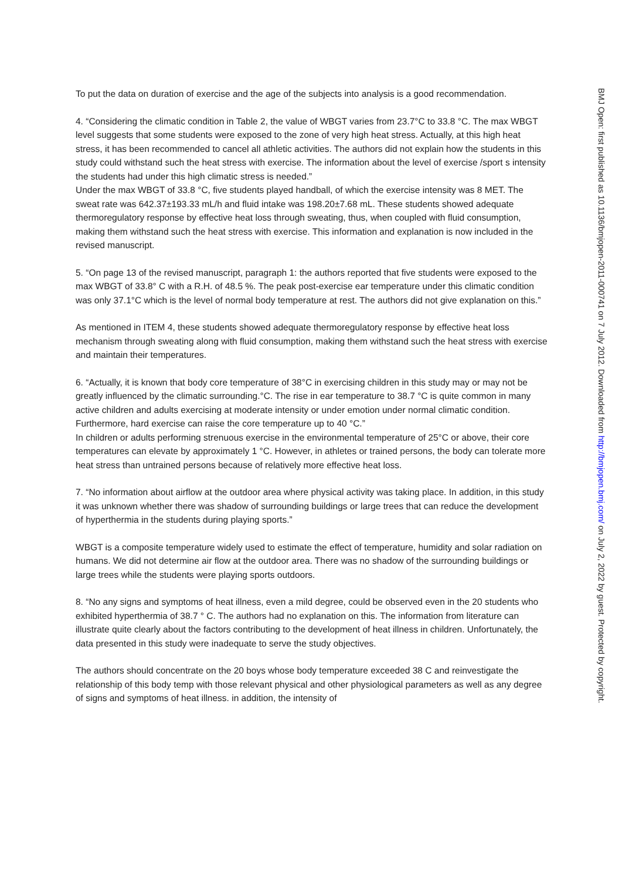To put the data on duration of exercise and the age of the subjects into analysis is a good recommendation.
4. “Considering the climatic condition in Table 2, the value of WBGT varies from 23.7°C to 33.8 °C. The max WBGT level suggests that some students were exposed to the zone of very high heat stress. Actually, at this high heat stress, it has been recommended to cancel all athletic activities. The authors did not explain how the students in this study could withstand such the heat stress with exercise. The information about the level of exercise /sport s intensity the students had under this high climatic stress is needed.”
Under the max WBGT of 33.8 °C, five students played handball, of which the exercise intensity was 8 MET. The sweat rate was 642.37±193.33 mL/h and fluid intake was 198.20±7.68 mL. These students showed adequate thermoregulatory response by effective heat loss through sweating, thus, when coupled with fluid consumption, making them withstand such the heat stress with exercise. This information and explanation is now included in the revised manuscript.
5. “On page 13 of the revised manuscript, paragraph 1: the authors reported that five students were exposed to the max WBGT of 33.8° C with a R.H. of 48.5 %. The peak post-exercise ear temperature under this climatic condition was only 37.1°C which is the level of normal body temperature at rest. The authors did not give explanation on this.”
As mentioned in ITEM 4, these students showed adequate thermoregulatory response by effective heat loss mechanism through sweating along with fluid consumption, making them withstand such the heat stress with exercise and maintain their temperatures.
6. “Actually, it is known that body core temperature of 38°C in exercising children in this study may or may not be greatly influenced by the climatic surrounding.°C. The rise in ear temperature to 38.7 °C is quite common in many active children and adults exercising at moderate intensity or under emotion under normal climatic condition. Furthermore, hard exercise can raise the core temperature up to 40 °C.”
In children or adults performing strenuous exercise in the environmental temperature of 25°C or above, their core temperatures can elevate by approximately 1 °C. However, in athletes or trained persons, the body can tolerate more heat stress than untrained persons because of relatively more effective heat loss.
7. “No information about airflow at the outdoor area where physical activity was taking place. In addition, in this study it was unknown whether there was shadow of surrounding buildings or large trees that can reduce the development of hyperthermia in the students during playing sports.”
WBGT is a composite temperature widely used to estimate the effect of temperature, humidity and solar radiation on humans. We did not determine air flow at the outdoor area. There was no shadow of the surrounding buildings or large trees while the students were playing sports outdoors.
8. “No any signs and symptoms of heat illness, even a mild degree, could be observed even in the 20 students who exhibited hyperthermia of 38.7 ° C. The authors had no explanation on this. The information from literature can illustrate quite clearly about the factors contributing to the development of heat illness in children. Unfortunately, the data presented in this study were inadequate to serve the study objectives.
The authors should concentrate on the 20 boys whose body temperature exceeded 38 C and reinvestigate the relationship of this body temp with those relevant physical and other physiological parameters as well as any degree of signs and symptoms of heat illness. in addition, the intensity of
BMJ Open: first published as 10.1136/bmjopen-2011-000741 on 7 July 2012. Downloaded from http://bmjopen.bmj.com/ on July 2, 2022 by guest. Protected by copyright.